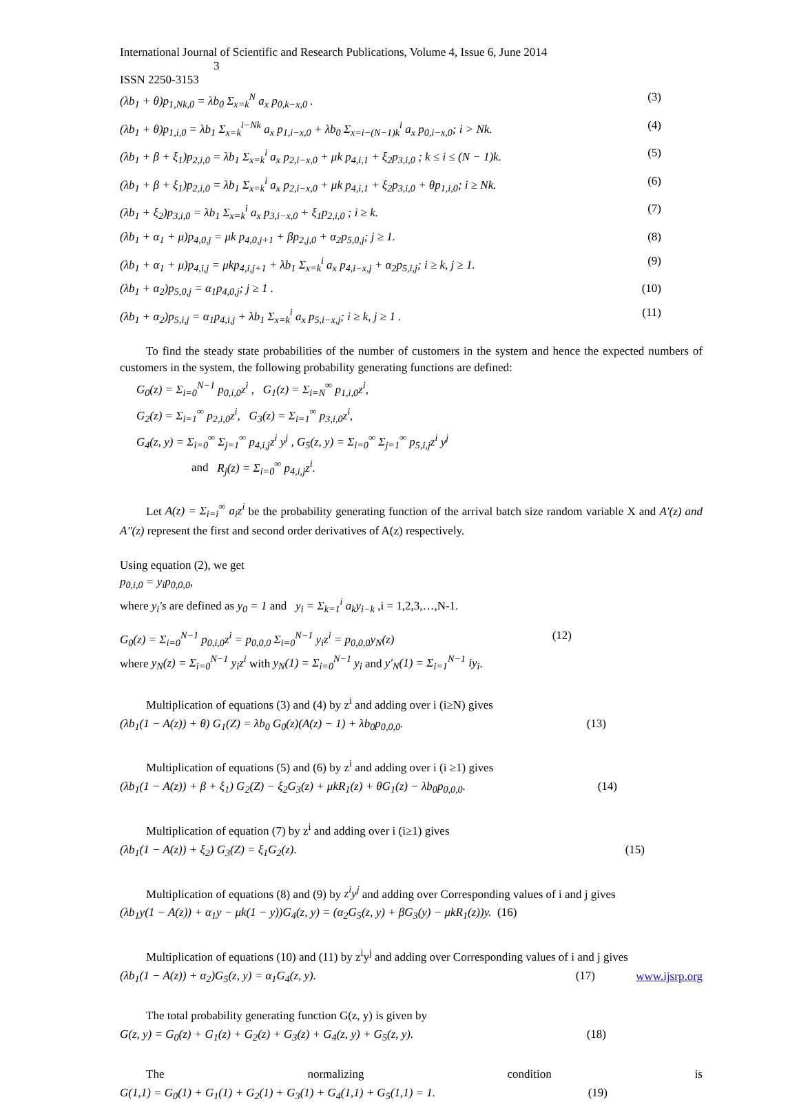International Journal of Scientific and Research Publications, Volume 4, Issue 6, June 2014
3
ISSN 2250-3153
(λb<sub>1</sub> + θ)p<sub>1,Nk,0</sub> = λb<sub>0</sub> Σ<sub>x=k</sub><sup>N</sup> a<sub>x</sub> p<sub>0,k−x,0</sub> . (3)
(λb<sub>1</sub> + θ)p<sub>1,i,0</sub> = λb<sub>1</sub> Σ<sub>x=k</sub><sup>i−Nk</sup> a<sub>x</sub> p<sub>1,i−x,0</sub> + λb<sub>0</sub> Σ<sub>x=i−(N−1)k</sub><sup>i</sup> a<sub>x</sub> p<sub>0,i−x,0</sub>; i > Nk. (4)
(λb<sub>1</sub> + β + ξ<sub>1</sub>)p<sub>2,i,0</sub> = λb<sub>1</sub> Σ<sub>x=k</sub><sup>i</sup> a<sub>x</sub> p<sub>2,i−x,0</sub> + μk p<sub>4,i,1</sub> + ξ<sub>2</sub>p<sub>3,i,0</sub> ; k ≤ i ≤ (N − 1)k. (5)
(λb<sub>1</sub> + β + ξ<sub>1</sub>)p<sub>2,i,0</sub> = λb<sub>1</sub> Σ<sub>x=k</sub><sup>i</sup> a<sub>x</sub> p<sub>2,i−x,0</sub> + μk p<sub>4,i,1</sub> + ξ<sub>2</sub>p<sub>3,i,0</sub> + θp<sub>1,i,0</sub>; i ≥ Nk. (6)
(λb<sub>1</sub> + ξ<sub>2</sub>)p<sub>3,i,0</sub> = λb<sub>1</sub> Σ<sub>x=k</sub><sup>i</sup> a<sub>x</sub> p<sub>3,i−x,0</sub> + ξ<sub>1</sub>p<sub>2,i,0</sub> ; i ≥ k. (7)
(λb<sub>1</sub> + α<sub>1</sub> + μ)p<sub>4,0,j</sub> = μk p<sub>4,0,j+1</sub> + βp<sub>2,j,0</sub> + α<sub>2</sub>p<sub>5,0,j</sub>; j ≥ 1. (8)
(λb<sub>1</sub> + α<sub>1</sub> + μ)p<sub>4,i,j</sub> = μkp<sub>4,i,j+1</sub> + λb<sub>1</sub> Σ<sub>x=k</sub><sup>i</sup> a<sub>x</sub> p<sub>4,i−x,j</sub> + α<sub>2</sub>p<sub>5,i,j</sub>; i ≥ k, j ≥ 1. (9)
(λb<sub>1</sub> + α<sub>2</sub>)p<sub>5,0,j</sub> = α<sub>1</sub>p<sub>4,0,j</sub>; j ≥ 1 . (10)
(λb<sub>1</sub> + α<sub>2</sub>)p<sub>5,i,j</sub> = α<sub>1</sub>p<sub>4,i,j</sub> + λb<sub>1</sub> Σ<sub>x=k</sub><sup>i</sup> a<sub>x</sub> p<sub>5,i−x,j</sub>; i ≥ k, j ≥ 1 . (11)
To find the steady state probabilities of the number of customers in the system and hence the expected numbers of customers in the system, the following probability generating functions are defined:
G<sub>0</sub>(z) = Σ<sub>i=0</sub><sup>N−1</sup> p<sub>0,i,0</sub>z<sup>i</sup> , G<sub>1</sub>(z) = Σ<sub>i=N</sub><sup>∞</sup> p<sub>1,i,0</sub>z<sup>i</sup>,
G<sub>2</sub>(z) = Σ<sub>i=1</sub><sup>∞</sup> p<sub>2,i,0</sub>z<sup>i</sup>, G<sub>3</sub>(z) = Σ<sub>i=1</sub><sup>∞</sup> p<sub>3,i,0</sub>z<sup>i</sup>,
G<sub>4</sub>(z, y) = Σ<sub>i=0</sub><sup>∞</sup> Σ<sub>j=1</sub><sup>∞</sup> p<sub>4,i,j</sub>z<sup>i</sup> y<sup>j</sup> , G<sub>5</sub>(z, y) = Σ<sub>i=0</sub><sup>∞</sup> Σ<sub>j=1</sub><sup>∞</sup> p<sub>5,i,j</sub>z<sup>i</sup> y<sup>j</sup>
and R<sub>j</sub>(z) = Σ<sub>i=0</sub><sup>∞</sup> p<sub>4,i,j</sub>z<sup>i</sup>.
Let A(z) = Σ<sub>i=i</sub><sup>∞</sup> a<sub>i</sub>z<sup>i</sup> be the probability generating function of the arrival batch size random variable X and A'(z) and A"(z) represent the first and second order derivatives of A(z) respectively.
Using equation (2), we get
p<sub>0,i,0</sub> = y<sub>i</sub>p<sub>0,0,0</sub>,
where y<sub>i</sub>'s are defined as y<sub>0</sub> = 1 and y<sub>i</sub> = Σ<sub>k=1</sub><sup>i</sup> a<sub>k</sub>y<sub>i−k</sub> ,i = 1,2,3,…,N-1.
G<sub>0</sub>(z) = Σ<sub>i=0</sub><sup>N−1</sup> p<sub>0,i,0</sub>z<sup>i</sup> = p<sub>0,0,0</sub> Σ<sub>i=0</sub><sup>N−1</sup> y<sub>i</sub>z<sup>i</sup> = p<sub>0,0,0</sub>y<sub>N</sub>(z) (12)
where y<sub>N</sub>(z) = Σ<sub>i=0</sub><sup>N−1</sup> y<sub>i</sub>z<sup>i</sup> with y<sub>N</sub>(1) = Σ<sub>i=0</sub><sup>N−1</sup> y<sub>i</sub> and y'<sub>N</sub>(1) = Σ<sub>i=1</sub><sup>N−1</sup> iy<sub>i</sub>.
Multiplication of equations (3) and (4) by z<sup>i</sup> and adding over i (i≥N) gives
(λb<sub>1</sub>(1 − A(z)) + θ) G<sub>1</sub>(Z) = λb<sub>0</sub> G<sub>0</sub>(z)(A(z) − 1) + λb<sub>0</sub>p<sub>0,0,0</sub>. (13)
Multiplication of equations (5) and (6) by z<sup>i</sup> and adding over i (i ≥1) gives
(λb<sub>1</sub>(1 − A(z)) + β + ξ<sub>1</sub>) G<sub>2</sub>(Z) − ξ<sub>2</sub>G<sub>3</sub>(z) + μkR<sub>1</sub>(z) + θG<sub>1</sub>(z) − λb<sub>0</sub>p<sub>0,0,0</sub>. (14)
Multiplication of equation (7) by z<sup>i</sup> and adding over i (i≥1) gives
(λb<sub>1</sub>(1 − A(z)) + ξ<sub>2</sub>) G<sub>3</sub>(Z) = ξ<sub>1</sub>G<sub>2</sub>(z). (15)
Multiplication of equations (8) and (9) by z<sup>i</sup>y<sup>j</sup> and adding over Corresponding values of i and j gives
(λb<sub>1</sub>y(1 − A(z)) + α<sub>1</sub>y − μk(1 − y))G<sub>4</sub>(z, y) = (α<sub>2</sub>G<sub>5</sub>(z, y) + βG<sub>3</sub>(y) − μkR<sub>1</sub>(z))y. (16)
Multiplication of equations (10) and (11) by z<sup>i</sup>y<sup>j</sup> and adding over Corresponding values of i and j gives
(λb<sub>1</sub>(1 − A(z)) + α<sub>2</sub>)G<sub>5</sub>(z, y) = α<sub>1</sub>G<sub>4</sub>(z, y). (17)
The total probability generating function G(z, y) is given by
G(z, y) = G<sub>0</sub>(z) + G<sub>1</sub>(z) + G<sub>2</sub>(z) + G<sub>3</sub>(z) + G<sub>4</sub>(z, y) + G<sub>5</sub>(z, y). (18)
The normalizing condition is
G(1,1) = G<sub>0</sub>(1) + G<sub>1</sub>(1) + G<sub>2</sub>(1) + G<sub>3</sub>(1) + G<sub>4</sub>(1,1) + G<sub>5</sub>(1,1) = 1. (19)
www.ijsrp.org